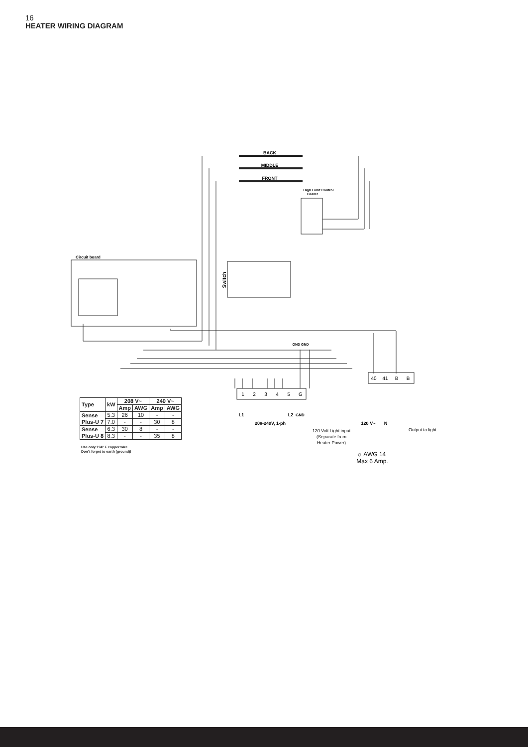16
HEATER WIRING DIAGRAM
BACK
MIDDLE
FRONT
High Limit Control
Heater
Circuit board
GND GND
L1
L2
GND
208-240V, 1-ph
120 V~
N
1
2
3
4
5
G
40
41
B
B
120 Volt Light input
(Separate from
Heater Power)
Output to light
☼ AWG 14
Max 6 Amp.
Switch
| Type | kW | 208 V~ | | 240 V~ | |
| --- | --- | --- | --- | --- | --- |
| | | Amp | AWG | Amp | AWG |
| Sense Plus-U 7 | 5.3 | 26 | 10 | - | - |
| | 7.0 | - | - | 30 | 8 |
| Sense Plus-U 8 | 6.3 | 30 | 8 | - | - |
| | 8.3 | - | - | 35 | 8 |
Use only 194° F copper wire
Don´t forget to earth (ground)!